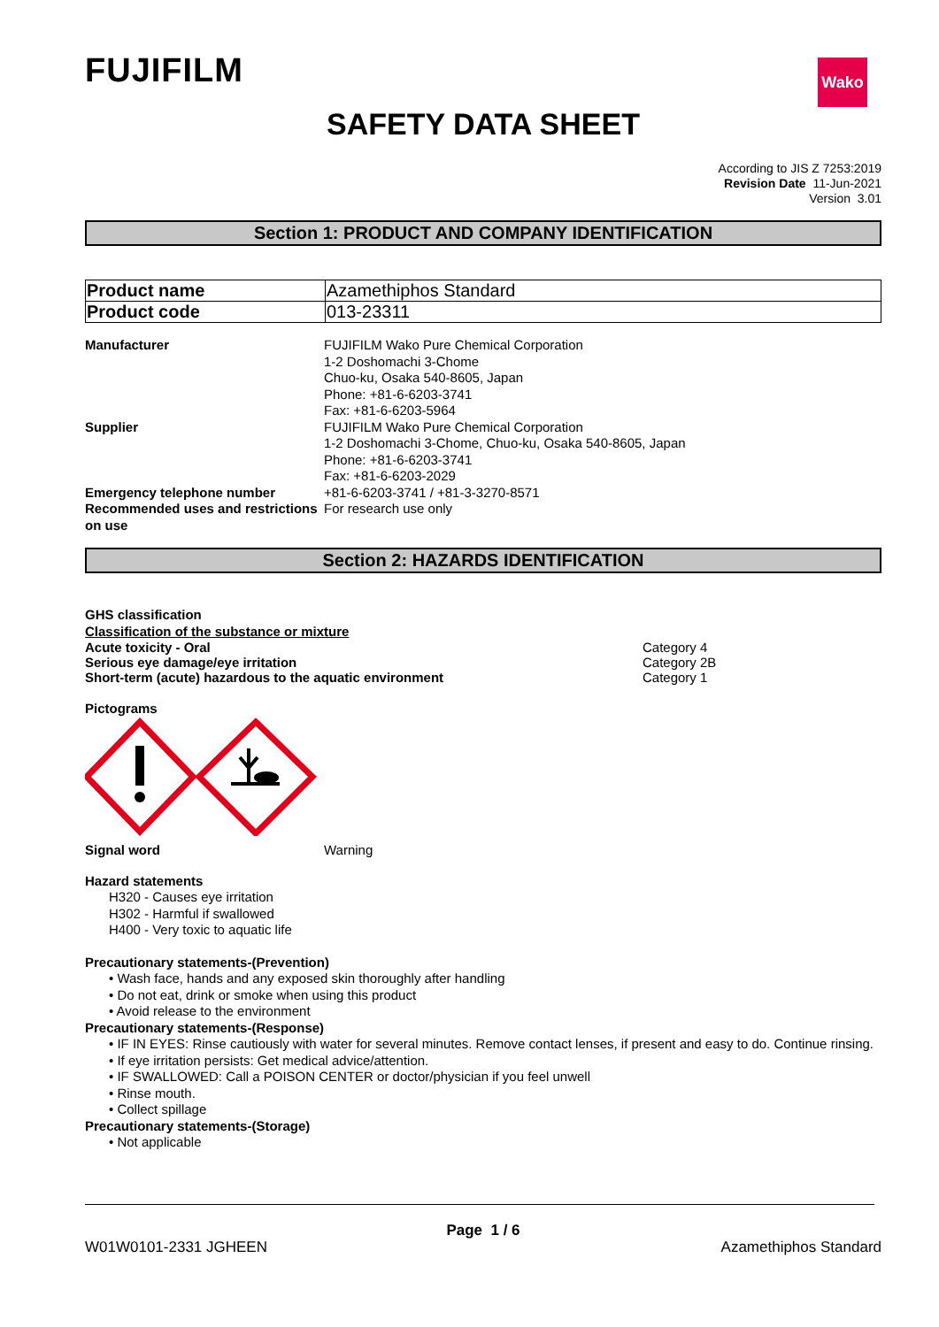Wako
FUJIFILM
SAFETY DATA SHEET
According to JIS Z 7253:2019
Revision Date 11-Jun-2021
Version 3.01
Section 1: PRODUCT AND COMPANY IDENTIFICATION
| Product name | Azamethiphos Standard |
| Product code | 013-23311 |
| Manufacturer | FUJIFILM Wako Pure Chemical Corporation 1-2 Doshomachi 3-Chome Chuo-ku, Osaka 540-8605, Japan Phone: +81-6-6203-3741 Fax: +81-6-6203-5964 |
| Supplier | FUJIFILM Wako Pure Chemical Corporation 1-2 Doshomachi 3-Chome, Chuo-ku, Osaka 540-8605, Japan Phone: +81-6-6203-3741 Fax: +81-6-6203-2029 |
| Emergency telephone number | +81-6-6203-3741 / +81-3-3270-8571 |
| Recommended uses and restrictions on use | For research use only |
Section 2: HAZARDS IDENTIFICATION
GHS classification
Classification of the substance or mixture
Acute toxicity - Oral Category 4
Serious eye damage/eye irritation Category 2B
Short-term (acute) hazardous to the aquatic environment Category 1
Pictograms
Signal word Warning
Hazard statements
H320 - Causes eye irritation
H302 - Harmful if swallowed
H400 - Very toxic to aquatic life
Precautionary statements-(Prevention)
• Wash face, hands and any exposed skin thoroughly after handling
• Do not eat, drink or smoke when using this product
• Avoid release to the environment
Precautionary statements-(Response)
• IF IN EYES: Rinse cautiously with water for several minutes. Remove contact lenses, if present and easy to do. Continue rinsing.
• If eye irritation persists: Get medical advice/attention.
• IF SWALLOWED: Call a POISON CENTER or doctor/physician if you feel unwell
• Rinse mouth.
• Collect spillage
Precautionary statements-(Storage)
• Not applicable
Page 1 / 6
W01W0101-2331 JGHEEN Azamethiphos Standard